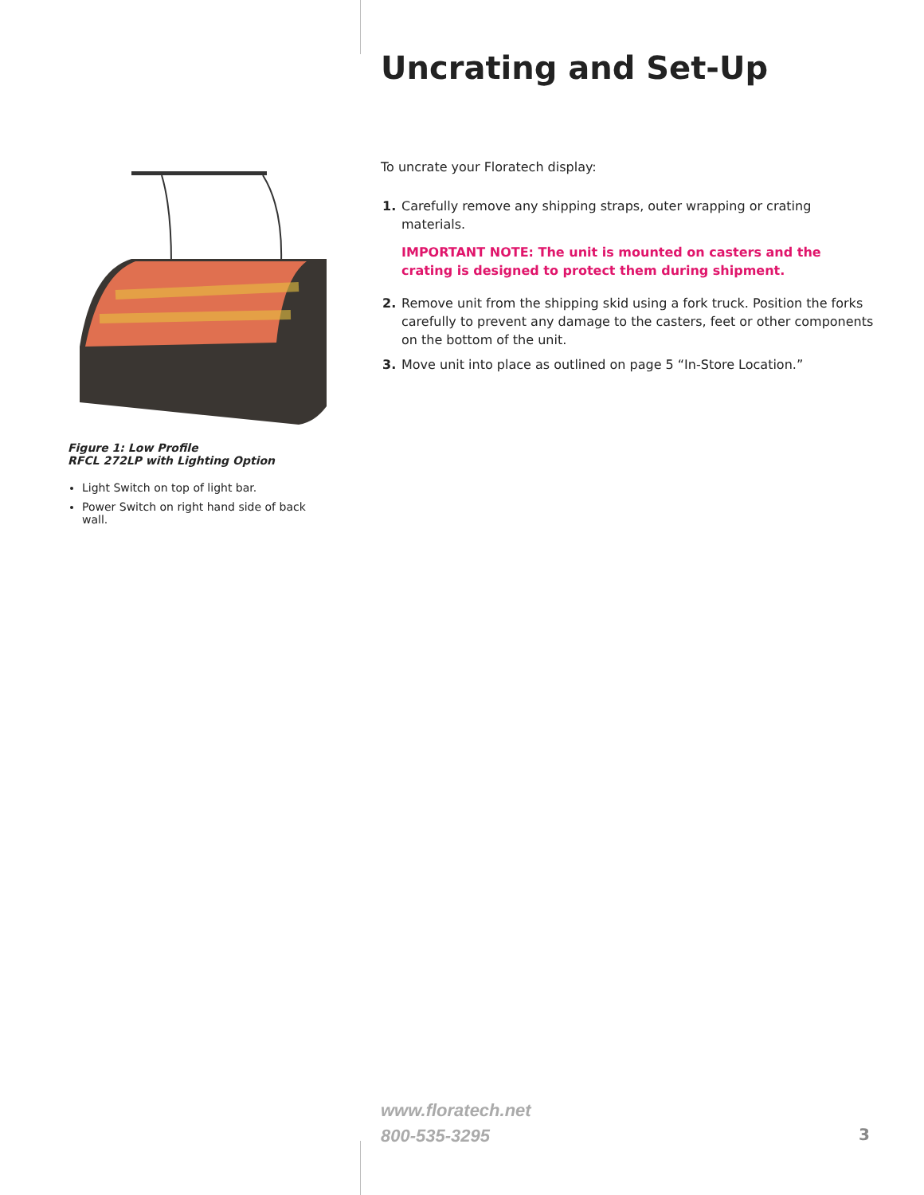Uncrating and Set-Up
To uncrate your Floratech display:
1. Carefully remove any shipping straps, outer wrapping or crating materials.
IMPORTANT NOTE: The unit is mounted on casters and the crating is designed to protect them during shipment.
2. Remove unit from the shipping skid using a fork truck. Position the forks carefully to prevent any damage to the casters, feet or other components on the bottom of the unit.
3. Move unit into place as outlined on page 5 “In-Store Location.”
Figure 1: Low Profile
RFCL 272LP with Lighting Option
Light Switch on top of light bar.
Power Switch on right hand side of back wall.
www.floratech.net
800-535-3295
3